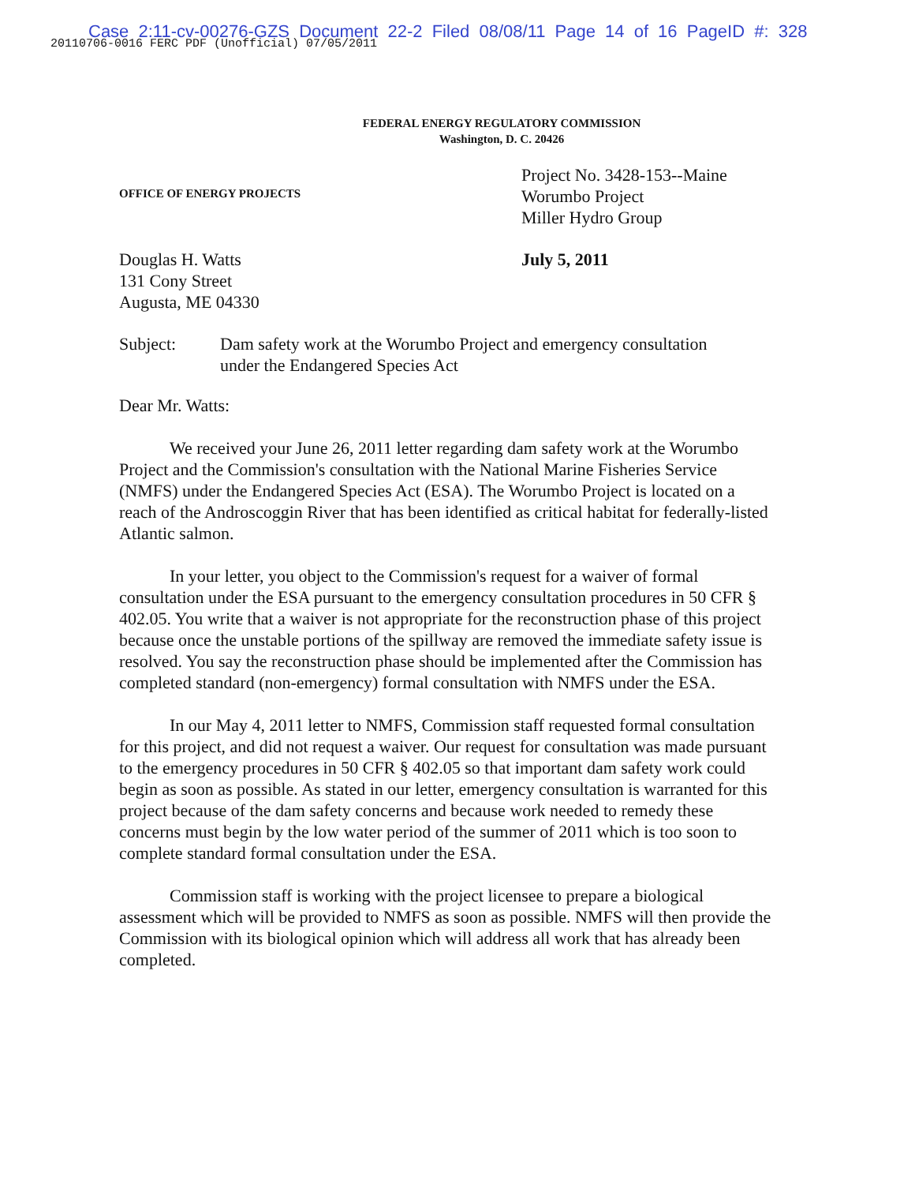Case 2:11-cv-00276-GZS Document 22-2 Filed 08/08/11 Page 14 of 16 PageID #: 328
20110706-0016 FERC PDF (Unofficial) 07/05/2011
FEDERAL ENERGY REGULATORY COMMISSION
Washington, D. C. 20426
OFFICE OF ENERGY PROJECTS
Project No. 3428-153--Maine
Worumbo Project
Miller Hydro Group
Douglas H. Watts
131 Cony Street
Augusta, ME 04330
July 5, 2011
Subject: Dam safety work at the Worumbo Project and emergency consultation
under the Endangered Species Act
Dear Mr. Watts:
We received your June 26, 2011 letter regarding dam safety work at the Worumbo Project and the Commission's consultation with the National Marine Fisheries Service (NMFS) under the Endangered Species Act (ESA). The Worumbo Project is located on a reach of the Androscoggin River that has been identified as critical habitat for federally-listed Atlantic salmon.
In your letter, you object to the Commission's request for a waiver of formal consultation under the ESA pursuant to the emergency consultation procedures in 50 CFR § 402.05. You write that a waiver is not appropriate for the reconstruction phase of this project because once the unstable portions of the spillway are removed the immediate safety issue is resolved. You say the reconstruction phase should be implemented after the Commission has completed standard (non-emergency) formal consultation with NMFS under the ESA.
In our May 4, 2011 letter to NMFS, Commission staff requested formal consultation for this project, and did not request a waiver. Our request for consultation was made pursuant to the emergency procedures in 50 CFR § 402.05 so that important dam safety work could begin as soon as possible. As stated in our letter, emergency consultation is warranted for this project because of the dam safety concerns and because work needed to remedy these concerns must begin by the low water period of the summer of 2011 which is too soon to complete standard formal consultation under the ESA.
Commission staff is working with the project licensee to prepare a biological assessment which will be provided to NMFS as soon as possible. NMFS will then provide the Commission with its biological opinion which will address all work that has already been completed.